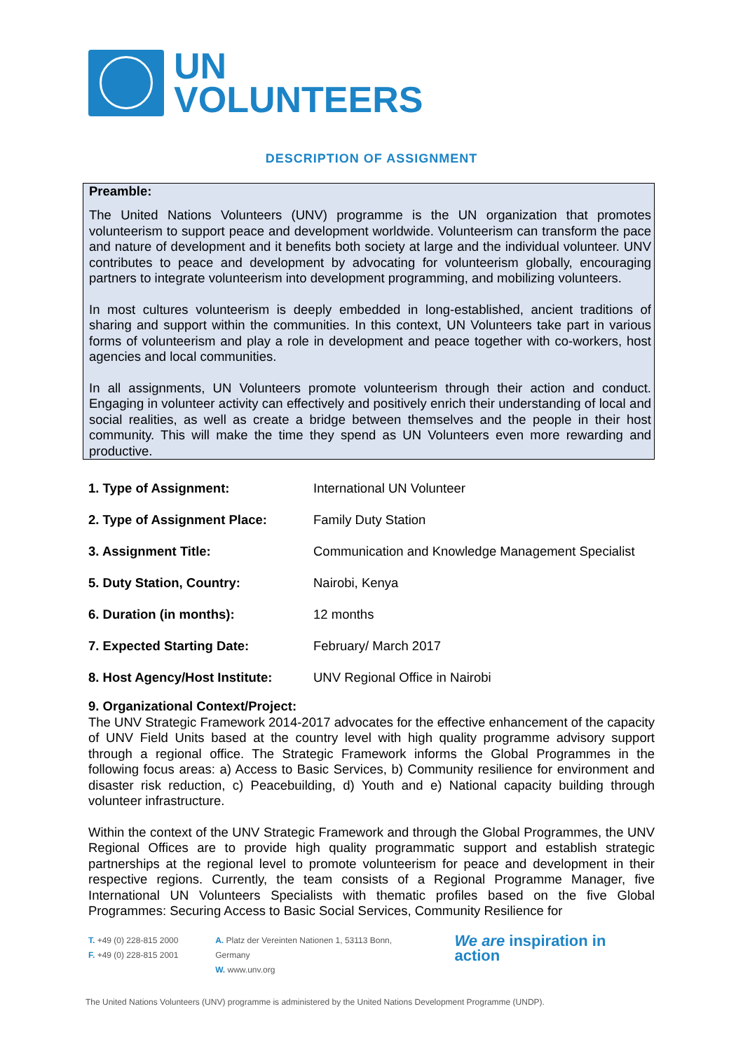UN
VOLUNTEERS
DESCRIPTION OF ASSIGNMENT
Preamble:
The United Nations Volunteers (UNV) programme is the UN organization that promotes volunteerism to support peace and development worldwide. Volunteerism can transform the pace and nature of development and it benefits both society at large and the individual volunteer. UNV contributes to peace and development by advocating for volunteerism globally, encouraging partners to integrate volunteerism into development programming, and mobilizing volunteers.
In most cultures volunteerism is deeply embedded in long-established, ancient traditions of sharing and support within the communities. In this context, UN Volunteers take part in various forms of volunteerism and play a role in development and peace together with co-workers, host agencies and local communities.
In all assignments, UN Volunteers promote volunteerism through their action and conduct. Engaging in volunteer activity can effectively and positively enrich their understanding of local and social realities, as well as create a bridge between themselves and the people in their host community. This will make the time they spend as UN Volunteers even more rewarding and productive.
1. Type of Assignment: International UN Volunteer
2. Type of Assignment Place: Family Duty Station
3. Assignment Title: Communication and Knowledge Management Specialist
5. Duty Station, Country: Nairobi, Kenya
6. Duration (in months): 12 months
7. Expected Starting Date: February/ March 2017
8. Host Agency/Host Institute: UNV Regional Office in Nairobi
9. Organizational Context/Project:
The UNV Strategic Framework 2014-2017 advocates for the effective enhancement of the capacity of UNV Field Units based at the country level with high quality programme advisory support through a regional office. The Strategic Framework informs the Global Programmes in the following focus areas: a) Access to Basic Services, b) Community resilience for environment and disaster risk reduction, c) Peacebuilding, d) Youth and e) National capacity building through volunteer infrastructure.
Within the context of the UNV Strategic Framework and through the Global Programmes, the UNV Regional Offices are to provide high quality programmatic support and establish strategic partnerships at the regional level to promote volunteerism for peace and development in their respective regions. Currently, the team consists of a Regional Programme Manager, five International UN Volunteers Specialists with thematic profiles based on the five Global Programmes: Securing Access to Basic Social Services, Community Resilience for
T. +49 (0) 228-815 2000
F. +49 (0) 228-815 2001
A. Platz der Vereinten Nationen 1, 53113 Bonn, Germany
W. www.unv.org
We are inspiration in action
The United Nations Volunteers (UNV) programme is administered by the United Nations Development Programme (UNDP).